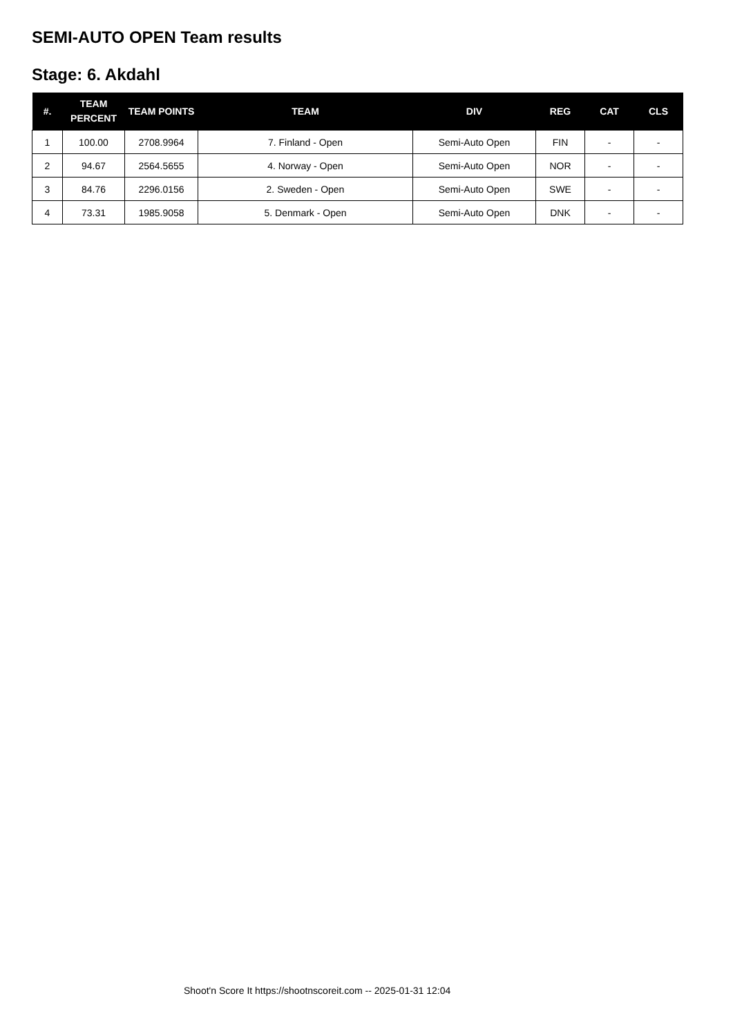SEMI-AUTO OPEN Team results
Stage: 6. Akdahl
| #. | TEAM PERCENT | TEAM POINTS | TEAM | DIV | REG | CAT | CLS |
| --- | --- | --- | --- | --- | --- | --- | --- |
| 1 | 100.00 | 2708.9964 | 7. Finland - Open | Semi-Auto Open | FIN | - | - |
| 2 | 94.67 | 2564.5655 | 4. Norway - Open | Semi-Auto Open | NOR | - | - |
| 3 | 84.76 | 2296.0156 | 2. Sweden - Open | Semi-Auto Open | SWE | - | - |
| 4 | 73.31 | 1985.9058 | 5. Denmark - Open | Semi-Auto Open | DNK | - | - |
Shoot'n Score It https://shootnscoreit.com -- 2025-01-31 12:04